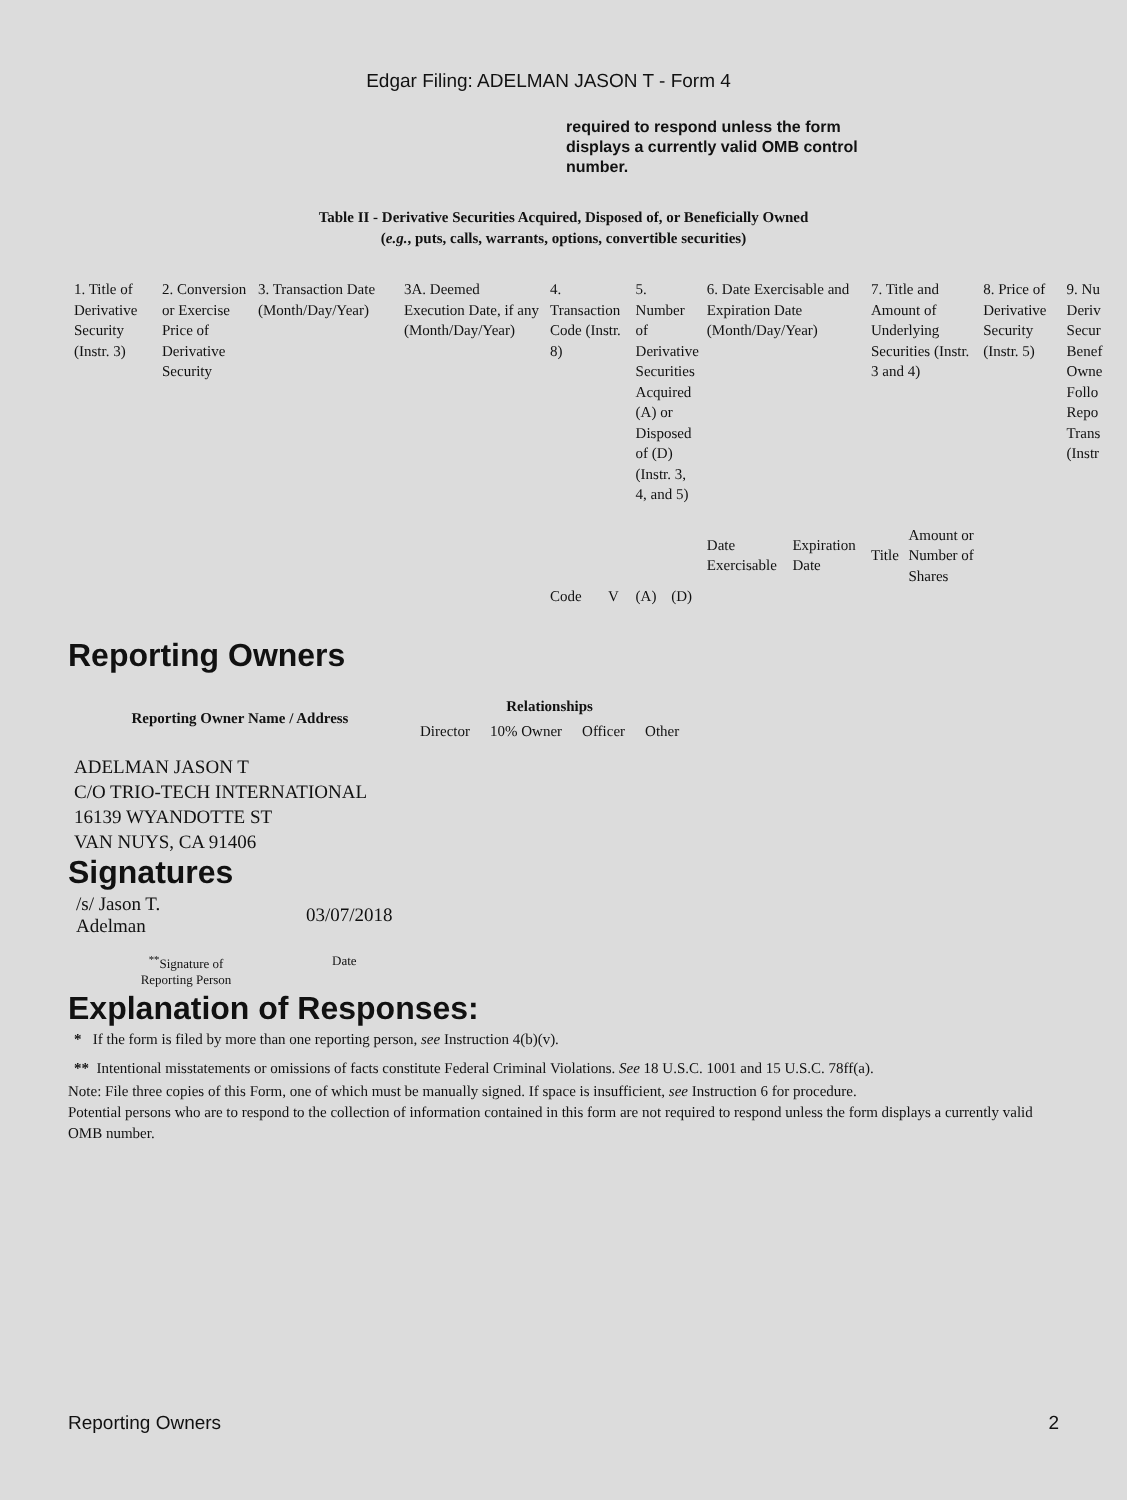Edgar Filing: ADELMAN JASON T - Form 4
required to respond unless the form displays a currently valid OMB control number.
Table II - Derivative Securities Acquired, Disposed of, or Beneficially Owned
(e.g., puts, calls, warrants, options, convertible securities)
| 1. Title of Derivative Security (Instr. 3) | 2. Conversion or Exercise Price of Derivative Security | 3. Transaction Date (Month/Day/Year) | 3A. Deemed Execution Date, if any (Month/Day/Year) | 4. Transaction Code (Instr. 8) | | 5. Number of Derivative Securities Acquired (A) or Disposed of (D) (Instr. 3, 4, and 5) | | 6. Date Exercisable and Expiration Date (Month/Day/Year) | | 7. Title and Amount of Underlying Securities (Instr. 3 and 4) | | 8. Price of Derivative Security (Instr. 5) | 9. Nu Deriv Secur Benef Owne Follo Repo Trans (Instr |
| | | | | | | | | Date Exercisable | Expiration Date | Title | Amount or Number of Shares | | |
| | | | | Code | V | (A) | (D) | | | | | | |
Reporting Owners
| Reporting Owner Name / Address | Relationships | | | |
| --- | --- | --- | --- | --- |
| | Director | 10% Owner | Officer | Other |
ADELMAN JASON T
C/O TRIO-TECH INTERNATIONAL
16139 WYANDOTTE ST
VAN NUYS, CA 91406
Signatures
| /s/ Jason T. Adelman | 03/07/2018 |
| <sup>**</sup> Signature of Reporting Person | Date |
Explanation of Responses:
* If the form is filed by more than one reporting person, see Instruction 4(b)(v).
** Intentional misstatements or omissions of facts constitute Federal Criminal Violations. See 18 U.S.C. 1001 and 15 U.S.C. 78ff(a).
Note: File three copies of this Form, one of which must be manually signed. If space is insufficient, see Instruction 6 for procedure.
Potential persons who are to respond to the collection of information contained in this form are not required to respond unless the form displays a currently valid OMB number.
Reporting Owners 2